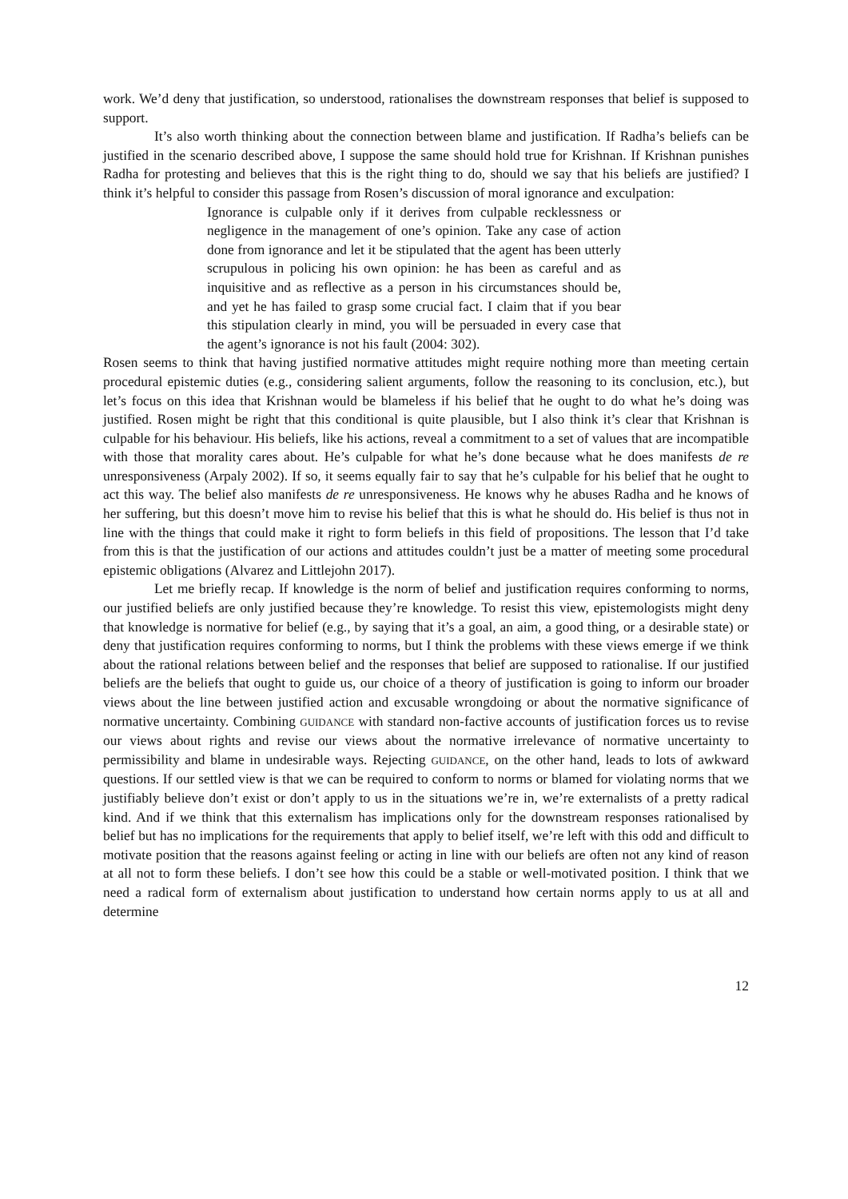work. We’d deny that justification, so understood, rationalises the downstream responses that belief is supposed to support.
It’s also worth thinking about the connection between blame and justification. If Radha’s beliefs can be justified in the scenario described above, I suppose the same should hold true for Krishnan. If Krishnan punishes Radha for protesting and believes that this is the right thing to do, should we say that his beliefs are justified? I think it’s helpful to consider this passage from Rosen’s discussion of moral ignorance and exculpation:
Ignorance is culpable only if it derives from culpable recklessness or negligence in the management of one’s opinion. Take any case of action done from ignorance and let it be stipulated that the agent has been utterly scrupulous in policing his own opinion: he has been as careful and as inquisitive and as reflective as a person in his circumstances should be, and yet he has failed to grasp some crucial fact. I claim that if you bear this stipulation clearly in mind, you will be persuaded in every case that the agent’s ignorance is not his fault (2004: 302).
Rosen seems to think that having justified normative attitudes might require nothing more than meeting certain procedural epistemic duties (e.g., considering salient arguments, follow the reasoning to its conclusion, etc.), but let’s focus on this idea that Krishnan would be blameless if his belief that he ought to do what he’s doing was justified. Rosen might be right that this conditional is quite plausible, but I also think it’s clear that Krishnan is culpable for his behaviour. His beliefs, like his actions, reveal a commitment to a set of values that are incompatible with those that morality cares about. He’s culpable for what he’s done because what he does manifests de re unresponsiveness (Arpaly 2002). If so, it seems equally fair to say that he’s culpable for his belief that he ought to act this way. The belief also manifests de re unresponsiveness. He knows why he abuses Radha and he knows of her suffering, but this doesn’t move him to revise his belief that this is what he should do. His belief is thus not in line with the things that could make it right to form beliefs in this field of propositions. The lesson that I’d take from this is that the justification of our actions and attitudes couldn’t just be a matter of meeting some procedural epistemic obligations (Alvarez and Littlejohn 2017).
Let me briefly recap. If knowledge is the norm of belief and justification requires conforming to norms, our justified beliefs are only justified because they’re knowledge. To resist this view, epistemologists might deny that knowledge is normative for belief (e.g., by saying that it’s a goal, an aim, a good thing, or a desirable state) or deny that justification requires conforming to norms, but I think the problems with these views emerge if we think about the rational relations between belief and the responses that belief are supposed to rationalise. If our justified beliefs are the beliefs that ought to guide us, our choice of a theory of justification is going to inform our broader views about the line between justified action and excusable wrongdoing or about the normative significance of normative uncertainty. Combining GUIDANCE with standard non-factive accounts of justification forces us to revise our views about rights and revise our views about the normative irrelevance of normative uncertainty to permissibility and blame in undesirable ways. Rejecting GUIDANCE, on the other hand, leads to lots of awkward questions. If our settled view is that we can be required to conform to norms or blamed for violating norms that we justifiably believe don’t exist or don’t apply to us in the situations we’re in, we’re externalists of a pretty radical kind. And if we think that this externalism has implications only for the downstream responses rationalised by belief but has no implications for the requirements that apply to belief itself, we’re left with this odd and difficult to motivate position that the reasons against feeling or acting in line with our beliefs are often not any kind of reason at all not to form these beliefs. I don’t see how this could be a stable or well-motivated position. I think that we need a radical form of externalism about justification to understand how certain norms apply to us at all and determine
12